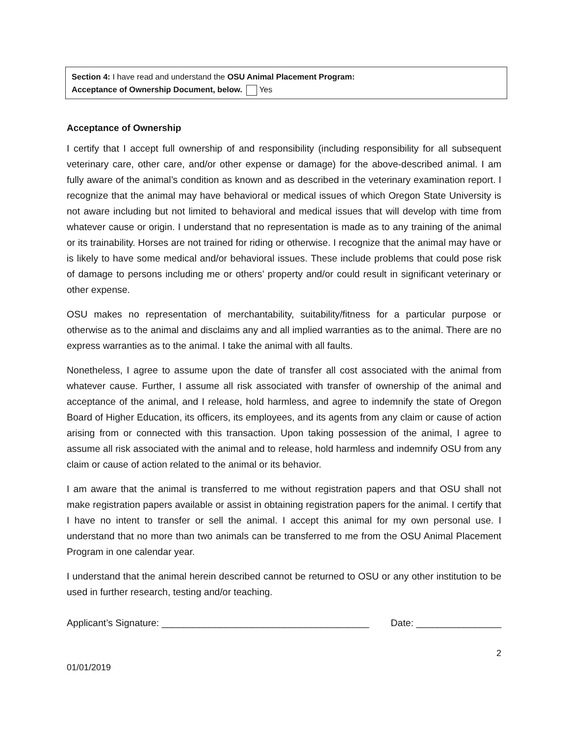Section 4: I have read and understand the OSU Animal Placement Program:
Acceptance of Ownership Document, below. Yes
Acceptance of Ownership
I certify that I accept full ownership of and responsibility (including responsibility for all subsequent veterinary care, other care, and/or other expense or damage) for the above-described animal. I am fully aware of the animal’s condition as known and as described in the veterinary examination report. I recognize that the animal may have behavioral or medical issues of which Oregon State University is not aware including but not limited to behavioral and medical issues that will develop with time from whatever cause or origin. I understand that no representation is made as to any training of the animal or its trainability. Horses are not trained for riding or otherwise. I recognize that the animal may have or is likely to have some medical and/or behavioral issues. These include problems that could pose risk of damage to persons including me or others’ property and/or could result in significant veterinary or other expense.
OSU makes no representation of merchantability, suitability/fitness for a particular purpose or otherwise as to the animal and disclaims any and all implied warranties as to the animal. There are no express warranties as to the animal. I take the animal with all faults.
Nonetheless, I agree to assume upon the date of transfer all cost associated with the animal from whatever cause. Further, I assume all risk associated with transfer of ownership of the animal and acceptance of the animal, and I release, hold harmless, and agree to indemnify the state of Oregon Board of Higher Education, its officers, its employees, and its agents from any claim or cause of action arising from or connected with this transaction. Upon taking possession of the animal, I agree to assume all risk associated with the animal and to release, hold harmless and indemnify OSU from any claim or cause of action related to the animal or its behavior.
I am aware that the animal is transferred to me without registration papers and that OSU shall not make registration papers available or assist in obtaining registration papers for the animal. I certify that I have no intent to transfer or sell the animal. I accept this animal for my own personal use. I understand that no more than two animals can be transferred to me from the OSU Animal Placement Program in one calendar year.
I understand that the animal herein described cannot be returned to OSU or any other institution to be used in further research, testing and/or teaching.
Applicant’s Signature: _______________________________________ Date: ________________
2
01/01/2019